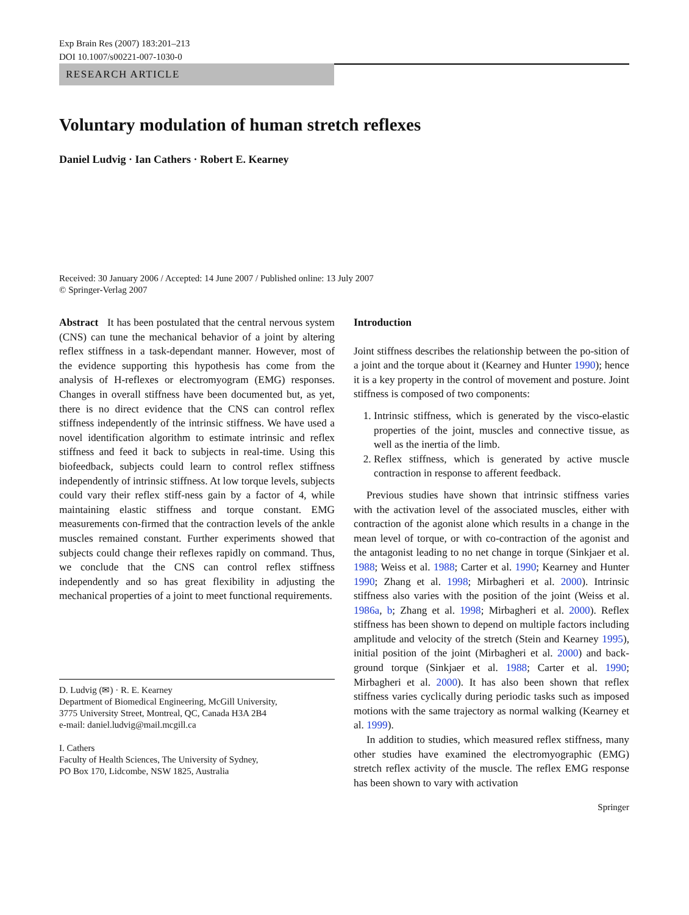Exp Brain Res (2007) 183:201–213
DOI 10.1007/s00221-007-1030-0
RESEARCH ARTICLE
Voluntary modulation of human stretch reflexes
Daniel Ludvig · Ian Cathers · Robert E. Kearney
Received: 30 January 2006 / Accepted: 14 June 2007 / Published online: 13 July 2007
© Springer-Verlag 2007
Abstract It has been postulated that the central nervous system (CNS) can tune the mechanical behavior of a joint by altering reflex stiffness in a task-dependant manner. However, most of the evidence supporting this hypothesis has come from the analysis of H-reflexes or electromyogram (EMG) responses. Changes in overall stiffness have been documented but, as yet, there is no direct evidence that the CNS can control reflex stiffness independently of the intrinsic stiffness. We have used a novel identification algorithm to estimate intrinsic and reflex stiffness and feed it back to subjects in real-time. Using this biofeedback, subjects could learn to control reflex stiffness independently of intrinsic stiffness. At low torque levels, subjects could vary their reflex stiff-ness gain by a factor of 4, while maintaining elastic stiffness and torque constant. EMG measurements con-firmed that the contraction levels of the ankle muscles remained constant. Further experiments showed that subjects could change their reflexes rapidly on command. Thus, we conclude that the CNS can control reflex stiffness independently and so has great flexibility in adjusting the mechanical properties of a joint to meet functional requirements.
D. Ludvig (✉) · R. E. Kearney
Department of Biomedical Engineering, McGill University,
3775 University Street, Montreal, QC, Canada H3A 2B4
e-mail: daniel.ludvig@mail.mcgill.ca
I. Cathers
Faculty of Health Sciences, The University of Sydney,
PO Box 170, Lidcombe, NSW 1825, Australia
Introduction
Joint stiffness describes the relationship between the po-sition of a joint and the torque about it (Kearney and Hunter 1990); hence it is a key property in the control of movement and posture. Joint stiffness is composed of two components:
1. Intrinsic stiffness, which is generated by the visco-elastic properties of the joint, muscles and connective tissue, as well as the inertia of the limb.
2. Reflex stiffness, which is generated by active muscle contraction in response to afferent feedback.
Previous studies have shown that intrinsic stiffness varies with the activation level of the associated muscles, either with contraction of the agonist alone which results in a change in the mean level of torque, or with co-contraction of the agonist and the antagonist leading to no net change in torque (Sinkjaer et al. 1988; Weiss et al. 1988; Carter et al. 1990; Kearney and Hunter 1990; Zhang et al. 1998; Mirbagheri et al. 2000). Intrinsic stiffness also varies with the position of the joint (Weiss et al. 1986a, b; Zhang et al. 1998; Mirbagheri et al. 2000). Reflex stiffness has been shown to depend on multiple factors including amplitude and velocity of the stretch (Stein and Kearney 1995), initial position of the joint (Mirbagheri et al. 2000) and back-ground torque (Sinkjaer et al. 1988; Carter et al. 1990; Mirbagheri et al. 2000). It has also been shown that reflex stiffness varies cyclically during periodic tasks such as imposed motions with the same trajectory as normal walking (Kearney et al. 1999).
In addition to studies, which measured reflex stiffness, many other studies have examined the electromyographic (EMG) stretch reflex activity of the muscle. The reflex EMG response has been shown to vary with activation
Springer